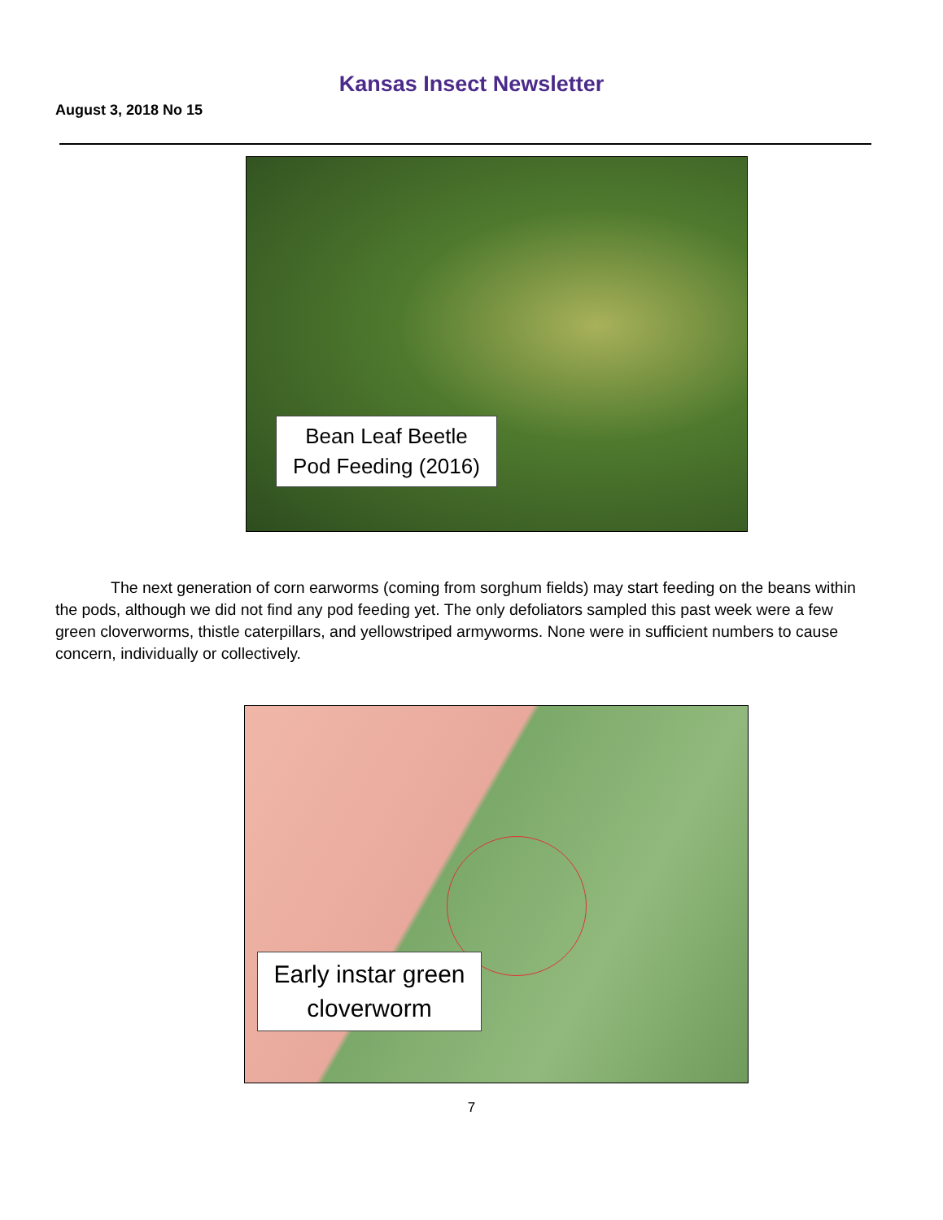Kansas Insect Newsletter
August 3, 2018 No 15
Bean Leaf Beetle
Pod Feeding (2016)
The next generation of corn earworms (coming from sorghum fields) may start feeding on the beans within the pods, although we did not find any pod feeding yet. The only defoliators sampled this past week were a few green cloverworms, thistle caterpillars, and yellowstriped armyworms. None were in sufficient numbers to cause concern, individually or collectively.
Early instar green
cloverworm
7